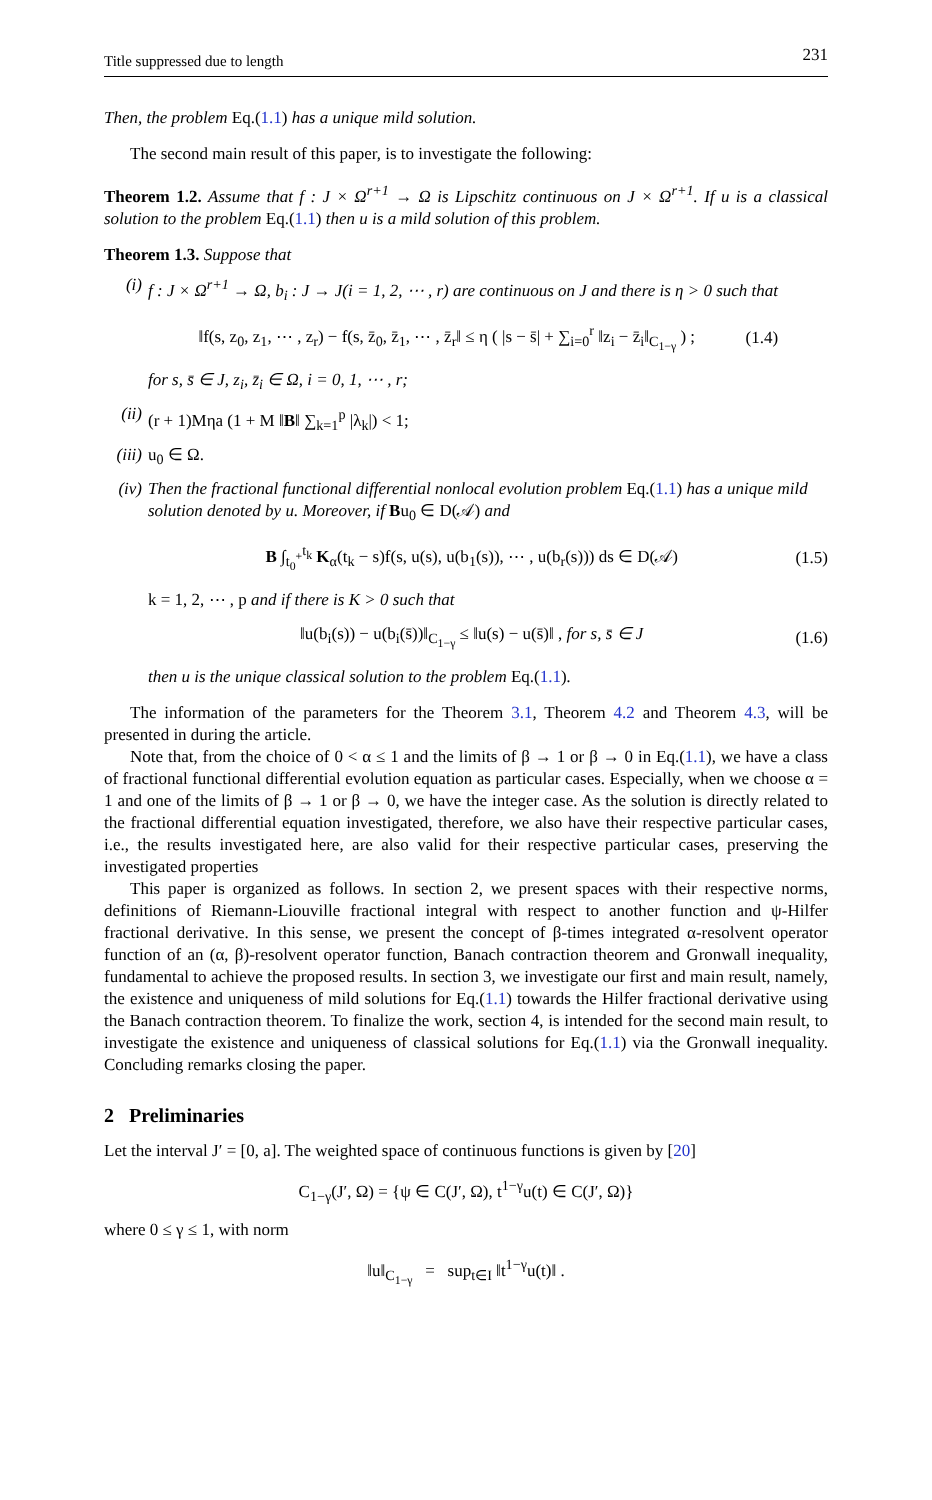Title suppressed due to length 231
Then, the problem Eq.(1.1) has a unique mild solution.
The second main result of this paper, is to investigate the following:
Theorem 1.2. Assume that f : J × Ω<sup>r+1</sup> → Ω is Lipschitz continuous on J × Ω<sup>r+1</sup>. If u is a classical solution to the problem Eq.(1.1) then u is a mild solution of this problem.
Theorem 1.3. Suppose that
(i) f : J × Ω<sup>r+1</sup> → Ω, b<sub>i</sub> : J → J(i = 1, 2, ⋯ , r) are continuous on J and there is η > 0 such that
‖f(s, z<sub>0</sub>, z<sub>1</sub>, ⋯ , z<sub>r</sub>) − f(s, z̄<sub>0</sub>, z̄<sub>1</sub>, ⋯ , z̄<sub>r</sub>‖ ≤ η ( |s − s̄| + ∑<sub>i=0</sub><sup>r</sup> ‖z<sub>i</sub> − z̄<sub>i</sub>‖<sub>C<sub>1−γ</sub></sub> ) ; (1.4)
for s, s̄ ∈ J, z<sub>i</sub>, z̄<sub>i</sub> ∈ Ω, i = 0, 1, ⋯ , r;
(ii)
(r + 1)Mηa (1 + M ‖B‖ ∑<sub>k=1</sub><sup>p</sup> |λ<sub>k</sub>|) < 1;
(iii)
u<sub>0</sub> ∈ Ω.
(iv)
Then the fractional functional differential nonlocal evolution problem Eq.(1.1) has a unique mild solution denoted by u. Moreover, if Bu<sub>0</sub> ∈ D(𝒜) and
B ∫<sub>t<sub>0</sub><sup>+</sup></sub><sup>t<sub>k</sub></sup> K<sub>α</sub>(t<sub>k</sub> − s)f(s, u(s), u(b<sub>1</sub>(s)), ⋯ , u(b<sub>r</sub>(s))) ds ∈ D(𝒜) (1.5)
k = 1, 2, ⋯ , p and if there is K > 0 such that
‖u(b<sub>i</sub>(s)) − u(b<sub>i</sub>(s̄))‖<sub>C<sub>1−γ</sub></sub> ≤ ‖u(s) − u(s̄)‖ , for s, s̄ ∈ J (1.6)
then u is the unique classical solution to the problem Eq.(1.1).
The information of the parameters for the Theorem 3.1, Theorem 4.2 and Theorem 4.3, will be presented in during the article.
Note that, from the choice of 0 < α ≤ 1 and the limits of β → 1 or β → 0 in Eq.(1.1), we have a class of fractional functional differential evolution equation as particular cases. Especially, when we choose α = 1 and one of the limits of β → 1 or β → 0, we have the integer case. As the solution is directly related to the fractional differential equation investigated, therefore, we also have their respective particular cases, i.e., the results investigated here, are also valid for their respective particular cases, preserving the investigated properties
This paper is organized as follows. In section 2, we present spaces with their respective norms, definitions of Riemann-Liouville fractional integral with respect to another function and ψ-Hilfer fractional derivative. In this sense, we present the concept of β-times integrated α-resolvent operator function of an (α, β)-resolvent operator function, Banach contraction theorem and Gronwall inequality, fundamental to achieve the proposed results. In section 3, we investigate our first and main result, namely, the existence and uniqueness of mild solutions for Eq.(1.1) towards the Hilfer fractional derivative using the Banach contraction theorem. To finalize the work, section 4, is intended for the second main result, to investigate the existence and uniqueness of classical solutions for Eq.(1.1) via the Gronwall inequality. Concluding remarks closing the paper.
2 Preliminaries
Let the interval J′ = [0, a]. The weighted space of continuous functions is given by [20]
C<sub>1−γ</sub>(J′, Ω) = {ψ ∈ C(J′, Ω), t<sup>1−γ</sup>u(t) ∈ C(J′, Ω)}
where 0 ≤ γ ≤ 1, with norm
‖u‖<sub>C<sub>1−γ</sub></sub> = sup<sub>t∈I</sub> ‖t<sup>1−γ</sup>u(t)‖ .